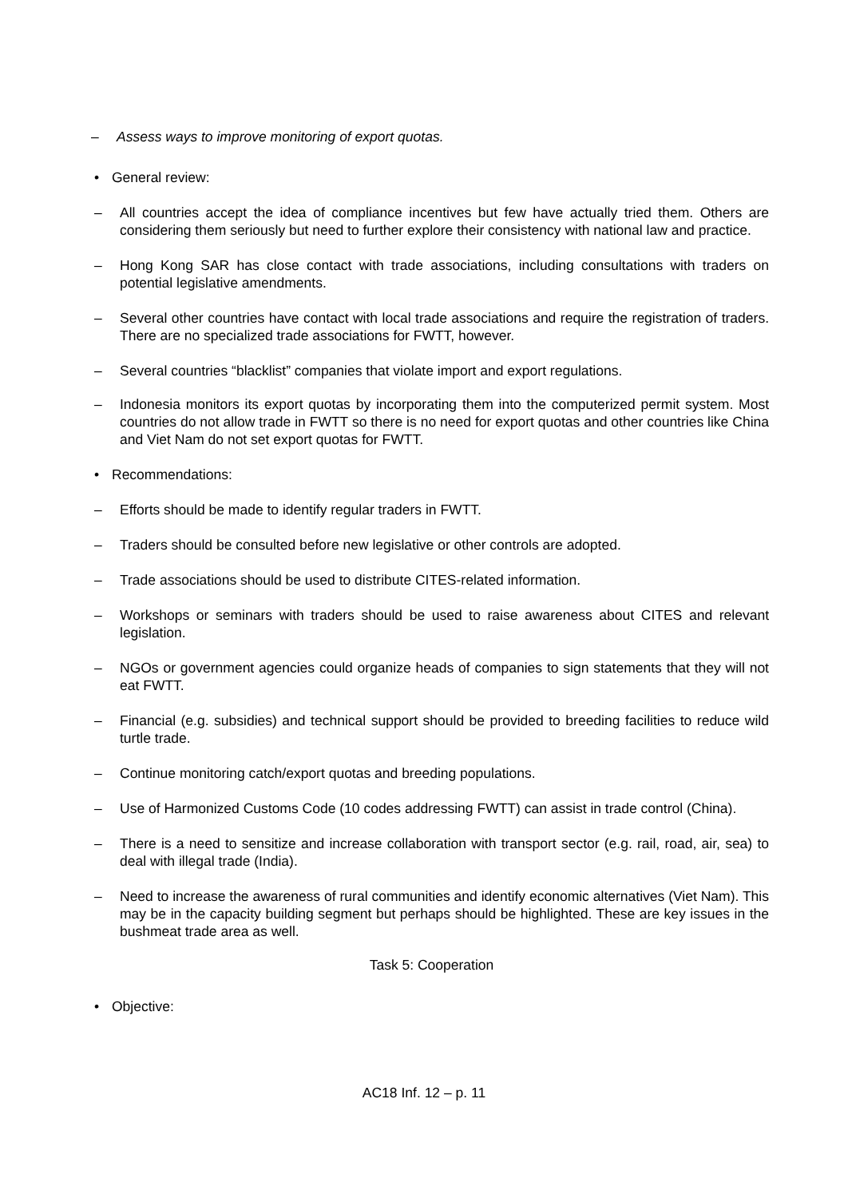– Assess ways to improve monitoring of export quotas.
• General review:
– All countries accept the idea of compliance incentives but few have actually tried them. Others are considering them seriously but need to further explore their consistency with national law and practice.
– Hong Kong SAR has close contact with trade associations, including consultations with traders on potential legislative amendments.
– Several other countries have contact with local trade associations and require the registration of traders. There are no specialized trade associations for FWTT, however.
– Several countries “blacklist” companies that violate import and export regulations.
– Indonesia monitors its export quotas by incorporating them into the computerized permit system. Most countries do not allow trade in FWTT so there is no need for export quotas and other countries like China and Viet Nam do not set export quotas for FWTT.
• Recommendations:
– Efforts should be made to identify regular traders in FWTT.
– Traders should be consulted before new legislative or other controls are adopted.
– Trade associations should be used to distribute CITES-related information.
– Workshops or seminars with traders should be used to raise awareness about CITES and relevant legislation.
– NGOs or government agencies could organize heads of companies to sign statements that they will not eat FWTT.
– Financial (e.g. subsidies) and technical support should be provided to breeding facilities to reduce wild turtle trade.
– Continue monitoring catch/export quotas and breeding populations.
– Use of Harmonized Customs Code (10 codes addressing FWTT) can assist in trade control (China).
– There is a need to sensitize and increase collaboration with transport sector (e.g. rail, road, air, sea) to deal with illegal trade (India).
– Need to increase the awareness of rural communities and identify economic alternatives (Viet Nam). This may be in the capacity building segment but perhaps should be highlighted. These are key issues in the bushmeat trade area as well.
Task 5: Cooperation
• Objective:
AC18 Inf. 12 – p. 11